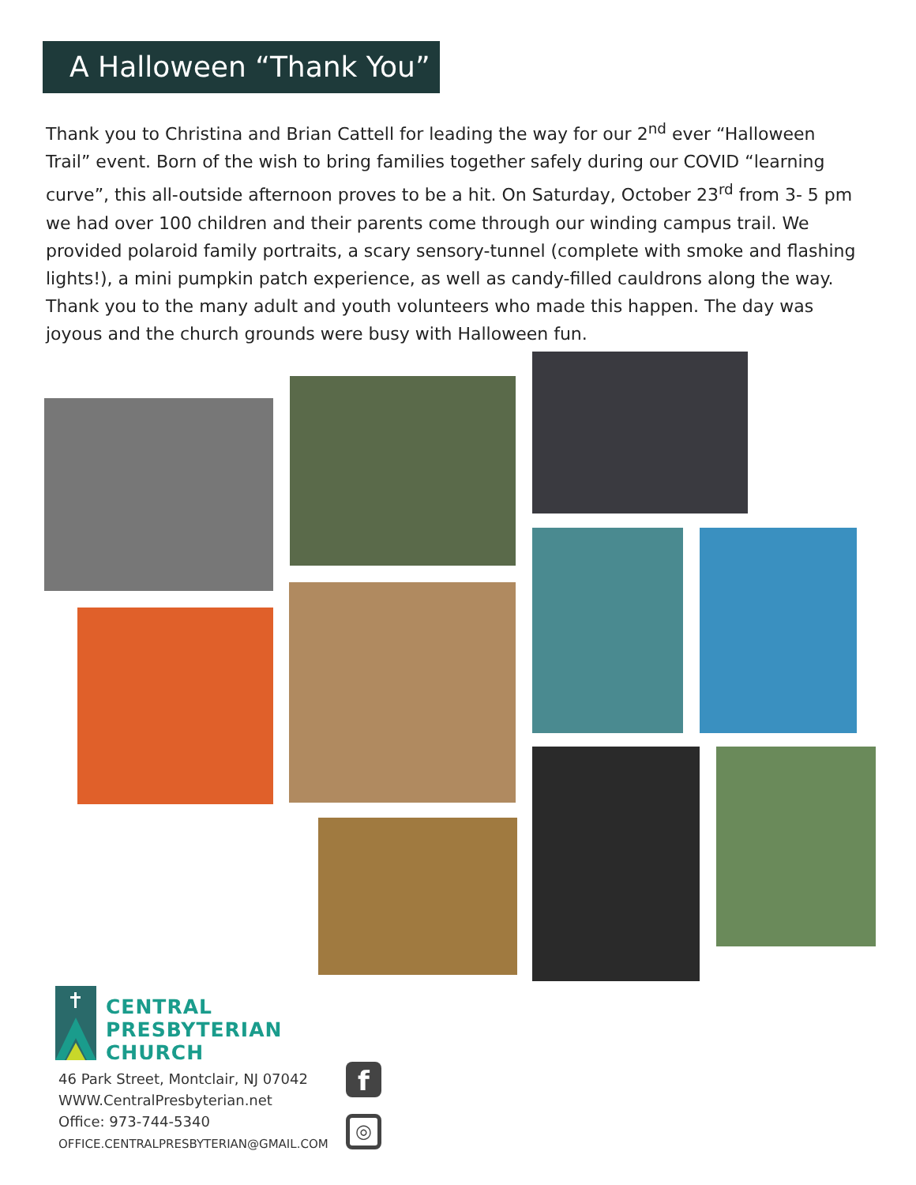A Halloween “Thank You”
Thank you to Christina and Brian Cattell for leading the way for our 2<sup>nd</sup> ever “Halloween Trail” event. Born of the wish to bring families together safely during our COVID “learning curve”, this all-outside afternoon proves to be a hit. On Saturday, October 23<sup>rd</sup> from 3- 5 pm we had over 100 children and their parents come through our winding campus trail. We provided polaroid family portraits, a scary sensory-tunnel (complete with smoke and flashing lights!), a mini pumpkin patch experience, as well as candy-filled cauldrons along the way. Thank you to the many adult and youth volunteers who made this happen. The day was joyous and the church grounds were busy with Halloween fun.
CENTRAL
PRESBYTERIAN
CHURCH
46 Park Street, Montclair, NJ 07042
WWW.CentralPresbyterian.net
Office: 973-744-5340
OFFICE.CENTRALPRESBYTERIAN@GMAIL.COM
f
◎